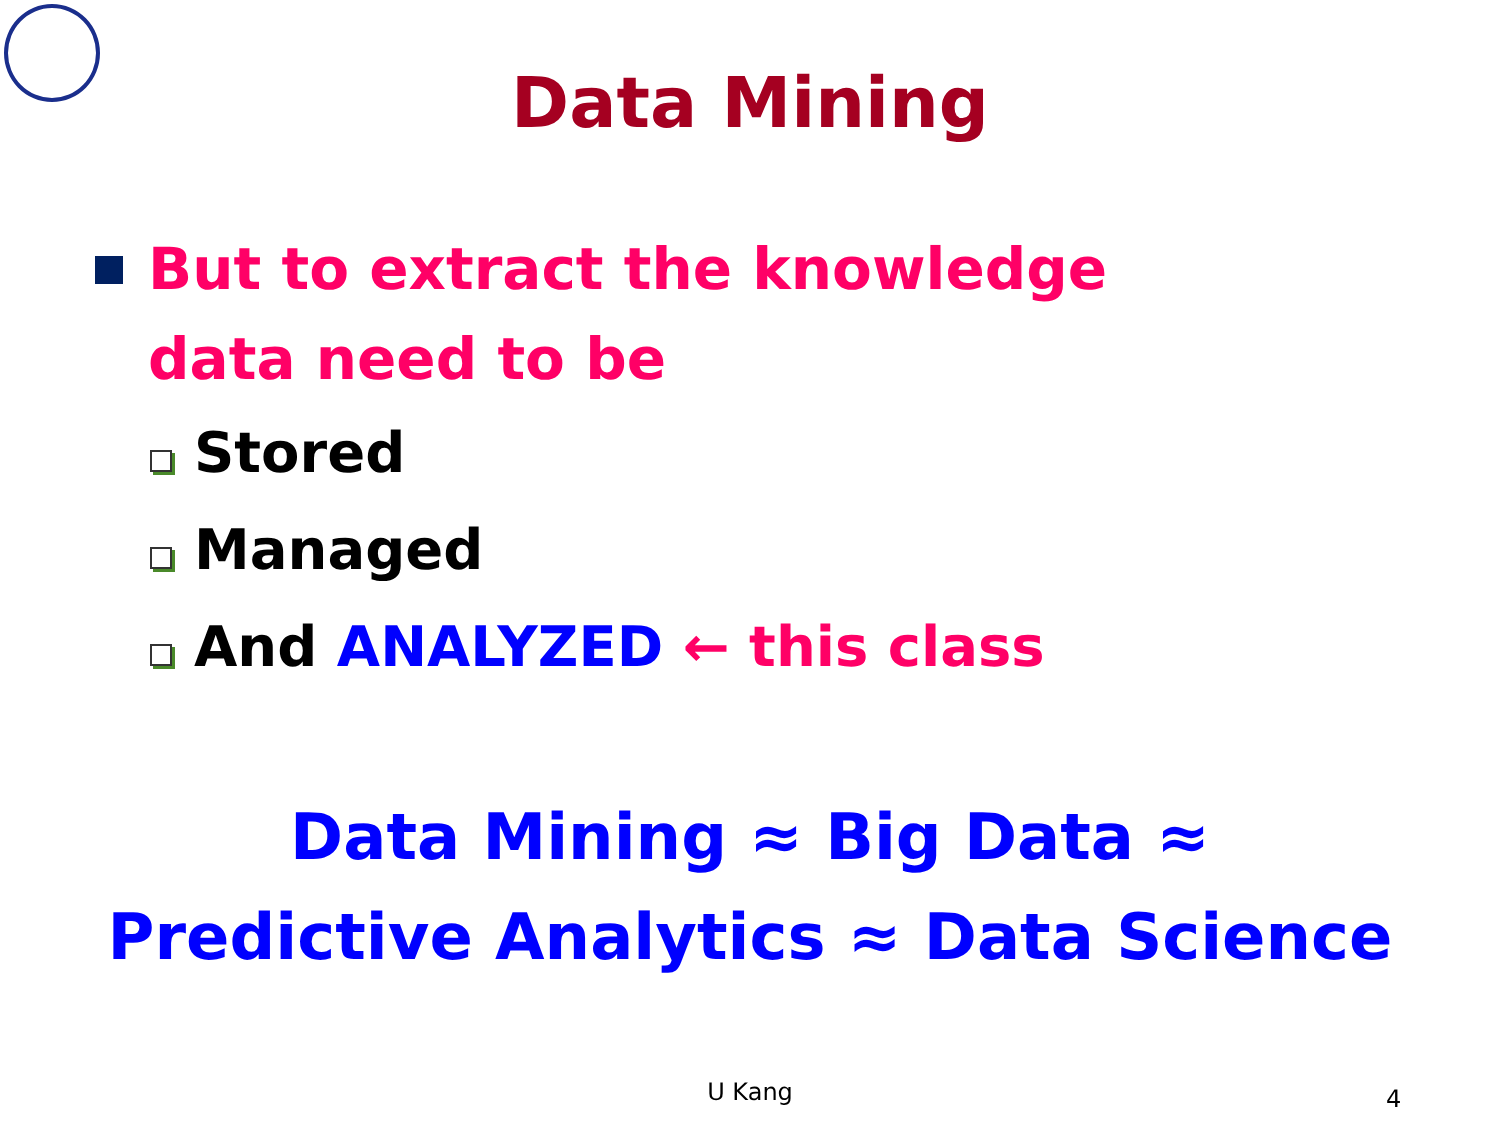Data Mining
But to extract the knowledge
data need to be
Stored
Managed
And ANALYZED ← this class
Data Mining ≈ Big Data ≈
Predictive Analytics ≈ Data Science
U Kang 4